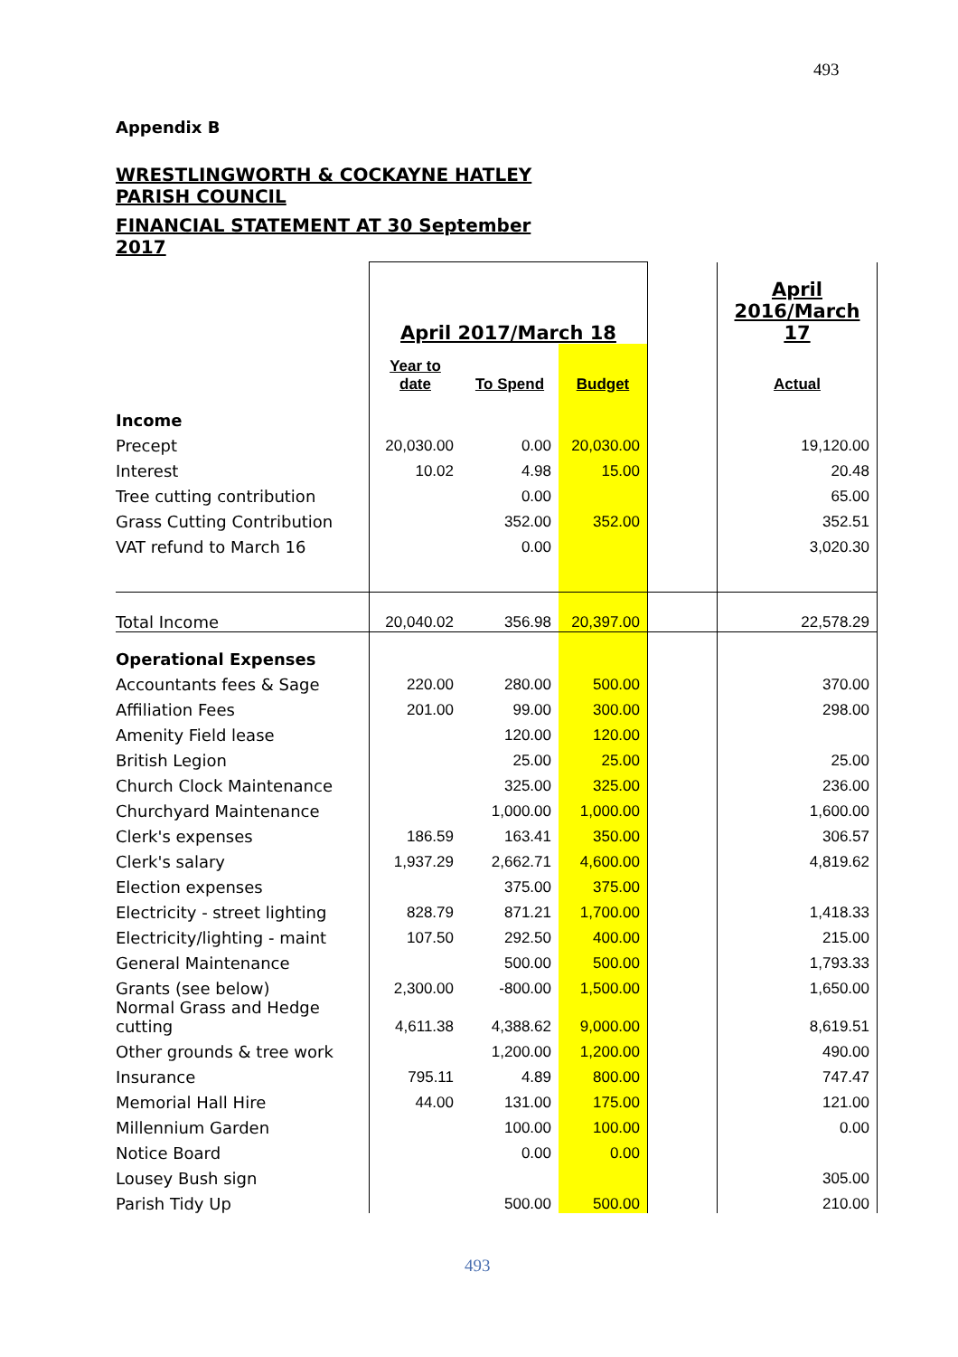493
Appendix B
WRESTLINGWORTH & COCKAYNE HATLEY PARISH COUNCIL
FINANCIAL STATEMENT AT 30 September 2017
| | April 2017/March 18 | | | | April 2016/March 17 |
| | Year to date | To Spend | Budget | | Actual |
| Income | | | | | |
| Precept | 20,030.00 | 0.00 | 20,030.00 | | 19,120.00 |
| Interest | 10.02 | 4.98 | 15.00 | | 20.48 |
| Tree cutting contribution | | 0.00 | | | 65.00 |
| Grass Cutting Contribution | | 352.00 | 352.00 | | 352.51 |
| VAT refund to March 16 | | 0.00 | | | 3,020.30 |
| Total Income | 20,040.02 | 356.98 | 20,397.00 | | 22,578.29 |
| Operational Expenses | | | | | |
| Accountants fees & Sage | 220.00 | 280.00 | 500.00 | | 370.00 |
| Affiliation Fees | 201.00 | 99.00 | 300.00 | | 298.00 |
| Amenity Field lease | | 120.00 | 120.00 | | |
| British Legion | | 25.00 | 25.00 | | 25.00 |
| Church Clock Maintenance | | 325.00 | 325.00 | | 236.00 |
| Churchyard Maintenance | | 1,000.00 | 1,000.00 | | 1,600.00 |
| Clerk's expenses | 186.59 | 163.41 | 350.00 | | 306.57 |
| Clerk's salary | 1,937.29 | 2,662.71 | 4,600.00 | | 4,819.62 |
| Election expenses | | 375.00 | 375.00 | | |
| Electricity - street lighting | 828.79 | 871.21 | 1,700.00 | | 1,418.33 |
| Electricity/lighting - maint | 107.50 | 292.50 | 400.00 | | 215.00 |
| General Maintenance | | 500.00 | 500.00 | | 1,793.33 |
| Grants (see below) | 2,300.00 | -800.00 | 1,500.00 | | 1,650.00 |
| Normal Grass and Hedge cutting | 4,611.38 | 4,388.62 | 9,000.00 | | 8,619.51 |
| Other grounds & tree work | | 1,200.00 | 1,200.00 | | 490.00 |
| Insurance | 795.11 | 4.89 | 800.00 | | 747.47 |
| Memorial Hall Hire | 44.00 | 131.00 | 175.00 | | 121.00 |
| Millennium Garden | | 100.00 | 100.00 | | 0.00 |
| Notice Board | | 0.00 | 0.00 | | |
| Lousey Bush sign | | | | | 305.00 |
| Parish Tidy Up | | 500.00 | 500.00 | | 210.00 |
493